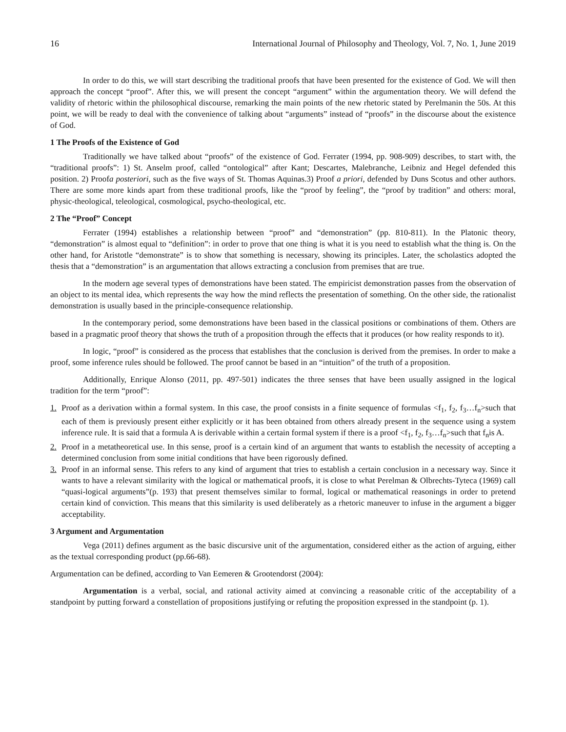16 International Journal of Philosophy and Theology, Vol. 7, No. 1, June 2019
In order to do this, we will start describing the traditional proofs that have been presented for the existence of God. We will then approach the concept “proof”. After this, we will present the concept “argument” within the argumentation theory. We will defend the validity of rhetoric within the philosophical discourse, remarking the main points of the new rhetoric stated by Perelmanin the 50s. At this point, we will be ready to deal with the convenience of talking about “arguments” instead of “proofs” in the discourse about the existence of God.
1 The Proofs of the Existence of God
Traditionally we have talked about “proofs” of the existence of God. Ferrater (1994, pp. 908-909) describes, to start with, the “traditional proofs”: 1) St. Anselm proof, called “ontological” after Kant; Descartes, Malebranche, Leibniz and Hegel defended this position. 2) Proofa posteriori, such as the five ways of St. Thomas Aquinas.3) Proof a priori, defended by Duns Scotus and other authors. There are some more kinds apart from these traditional proofs, like the “proof by feeling”, the “proof by tradition” and others: moral, physic-theological, teleological, cosmological, psycho-theological, etc.
2 The “Proof” Concept
Ferrater (1994) establishes a relationship between “proof” and “demonstration” (pp. 810-811). In the Platonic theory, “demonstration” is almost equal to “definition”: in order to prove that one thing is what it is you need to establish what the thing is. On the other hand, for Aristotle “demonstrate” is to show that something is necessary, showing its principles. Later, the scholastics adopted the thesis that a “demonstration” is an argumentation that allows extracting a conclusion from premises that are true.
In the modern age several types of demonstrations have been stated. The empiricist demonstration passes from the observation of an object to its mental idea, which represents the way how the mind reflects the presentation of something. On the other side, the rationalist demonstration is usually based in the principle-consequence relationship.
In the contemporary period, some demonstrations have been based in the classical positions or combinations of them. Others are based in a pragmatic proof theory that shows the truth of a proposition through the effects that it produces (or how reality responds to it).
In logic, “proof” is considered as the process that establishes that the conclusion is derived from the premises. In order to make a proof, some inference rules should be followed. The proof cannot be based in an “intuition” of the truth of a proposition.
Additionally, Enrique Alonso (2011, pp. 497-501) indicates the three senses that have been usually assigned in the logical tradition for the term “proof”:
1. Proof as a derivation within a formal system. In this case, the proof consists in a finite sequence of formulas <f<sub>1</sub>, f<sub>2</sub>, f<sub>3</sub>…f<sub>n</sub>>such that each of them is previously present either explicitly or it has been obtained from others already present in the sequence using a system inference rule. It is said that a formula A is derivable within a certain formal system if there is a proof <f<sub>1</sub>, f<sub>2</sub>, f<sub>3</sub>…f<sub>n</sub>>such that f<sub>n</sub>is A.
2. Proof in a metatheoretical use. In this sense, proof is a certain kind of an argument that wants to establish the necessity of accepting a determined conclusion from some initial conditions that have been rigorously defined.
3. Proof in an informal sense. This refers to any kind of argument that tries to establish a certain conclusion in a necessary way. Since it wants to have a relevant similarity with the logical or mathematical proofs, it is close to what Perelman & Olbrechts-Tyteca (1969) call “quasi-logical arguments”(p. 193) that present themselves similar to formal, logical or mathematical reasonings in order to pretend certain kind of conviction. This means that this similarity is used deliberately as a rhetoric maneuver to infuse in the argument a bigger acceptability.
3 Argument and Argumentation
Vega (2011) defines argument as the basic discursive unit of the argumentation, considered either as the action of arguing, either as the textual corresponding product (pp.66-68).
Argumentation can be defined, according to Van Eemeren & Grootendorst (2004):
Argumentation is a verbal, social, and rational activity aimed at convincing a reasonable critic of the acceptability of a standpoint by putting forward a constellation of propositions justifying or refuting the proposition expressed in the standpoint (p. 1).